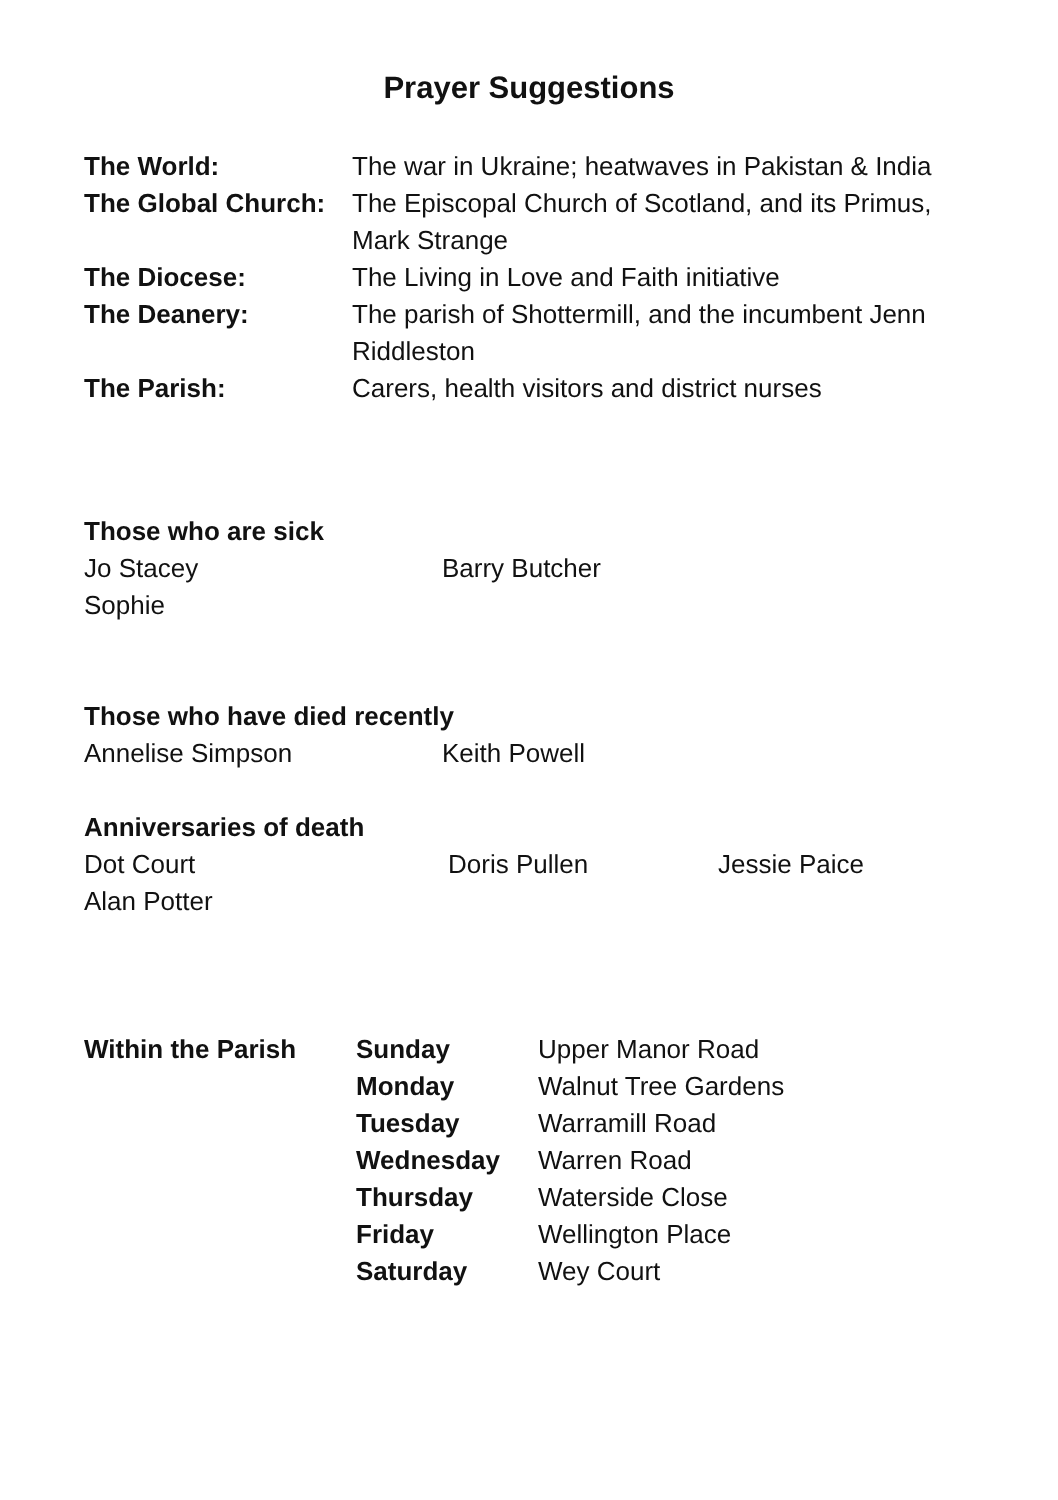Prayer Suggestions
| The World: | The war in Ukraine; heatwaves in Pakistan & India |
| The Global Church: | The Episcopal Church of Scotland, and its Primus, Mark Strange |
| The Diocese: | The Living in Love and Faith initiative |
| The Deanery: | The parish of Shottermill, and the incumbent Jenn Riddleston |
| The Parish: | Carers, health visitors and district nurses |
Those who are sick
| Jo Stacey | Barry Butcher |
| Sophie | |
Those who have died recently
| Annelise Simpson | Keith Powell |
Anniversaries of death
| Dot Court | Doris Pullen | Jessie Paice |
| Alan Potter | | |
| Within the Parish | Sunday | Upper Manor Road |
| | Monday | Walnut Tree Gardens |
| | Tuesday | Warramill Road |
| | Wednesday | Warren Road |
| | Thursday | Waterside Close |
| | Friday | Wellington Place |
| | Saturday | Wey Court |